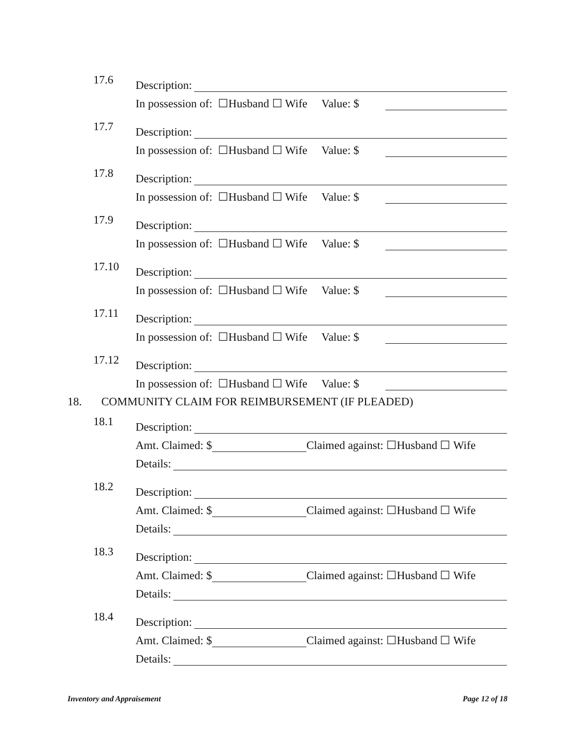17.6
Description:
In possession of: ☐Husband ☐ Wife Value: $
17.7
Description:
In possession of: ☐Husband ☐ Wife Value: $
17.8
Description:
In possession of: ☐Husband ☐ Wife Value: $
17.9
Description:
In possession of: ☐Husband ☐ Wife Value: $
17.10
Description:
In possession of: ☐Husband ☐ Wife Value: $
17.11
Description:
In possession of: ☐Husband ☐ Wife Value: $
17.12
Description:
In possession of: ☐Husband ☐ Wife Value: $
18. COMMUNITY CLAIM FOR REIMBURSEMENT (IF PLEADED)
18.1
Description:
Amt. Claimed: $ Claimed against: ☐Husband ☐ Wife
Details:
18.2
Description:
Amt. Claimed: $ Claimed against: ☐Husband ☐ Wife
Details:
18.3
Description:
Amt. Claimed: $ Claimed against: ☐Husband ☐ Wife
Details:
18.4
Description:
Amt. Claimed: $ Claimed against: ☐Husband ☐ Wife
Details:
Inventory and Appraisement Page 12 of 18